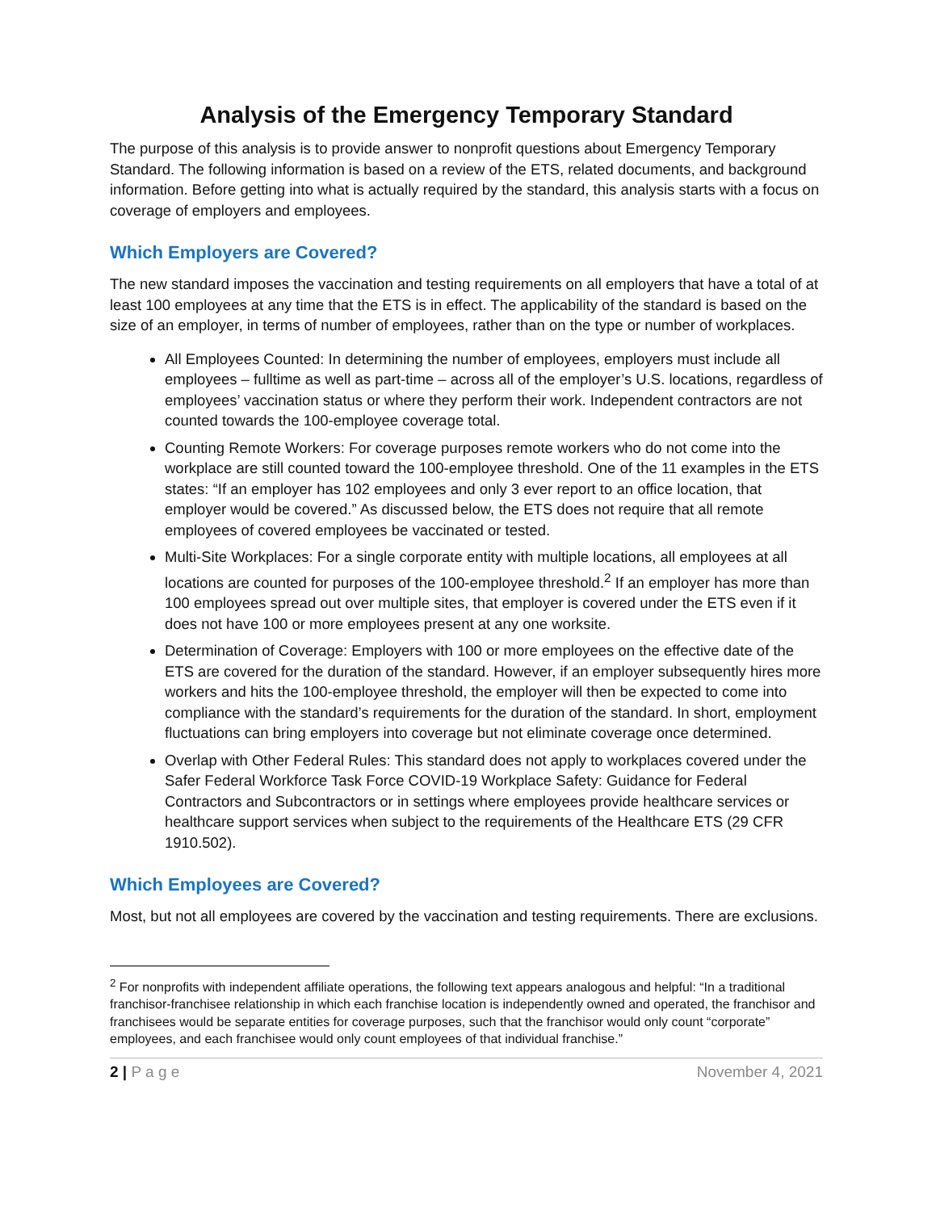Analysis of the Emergency Temporary Standard
The purpose of this analysis is to provide answer to nonprofit questions about Emergency Temporary Standard. The following information is based on a review of the ETS, related documents, and background information. Before getting into what is actually required by the standard, this analysis starts with a focus on coverage of employers and employees.
Which Employers are Covered?
The new standard imposes the vaccination and testing requirements on all employers that have a total of at least 100 employees at any time that the ETS is in effect. The applicability of the standard is based on the size of an employer, in terms of number of employees, rather than on the type or number of workplaces.
All Employees Counted: In determining the number of employees, employers must include all employees – fulltime as well as part-time – across all of the employer’s U.S. locations, regardless of employees’ vaccination status or where they perform their work. Independent contractors are not counted towards the 100-employee coverage total.
Counting Remote Workers: For coverage purposes remote workers who do not come into the workplace are still counted toward the 100-employee threshold. One of the 11 examples in the ETS states: “If an employer has 102 employees and only 3 ever report to an office location, that employer would be covered.” As discussed below, the ETS does not require that all remote employees of covered employees be vaccinated or tested.
Multi-Site Workplaces: For a single corporate entity with multiple locations, all employees at all locations are counted for purposes of the 100-employee threshold.<sup>2</sup> If an employer has more than 100 employees spread out over multiple sites, that employer is covered under the ETS even if it does not have 100 or more employees present at any one worksite.
Determination of Coverage: Employers with 100 or more employees on the effective date of the ETS are covered for the duration of the standard. However, if an employer subsequently hires more workers and hits the 100-employee threshold, the employer will then be expected to come into compliance with the standard’s requirements for the duration of the standard. In short, employment fluctuations can bring employers into coverage but not eliminate coverage once determined.
Overlap with Other Federal Rules: This standard does not apply to workplaces covered under the Safer Federal Workforce Task Force COVID-19 Workplace Safety: Guidance for Federal Contractors and Subcontractors or in settings where employees provide healthcare services or healthcare support services when subject to the requirements of the Healthcare ETS (29 CFR 1910.502).
Which Employees are Covered?
Most, but not all employees are covered by the vaccination and testing requirements. There are exclusions.
<sup>2</sup> For nonprofits with independent affiliate operations, the following text appears analogous and helpful: “In a traditional franchisor-franchisee relationship in which each franchise location is independently owned and operated, the franchisor and franchisees would be separate entities for coverage purposes, such that the franchisor would only count “corporate” employees, and each franchisee would only count employees of that individual franchise.”
2 | P a g e November 4, 2021